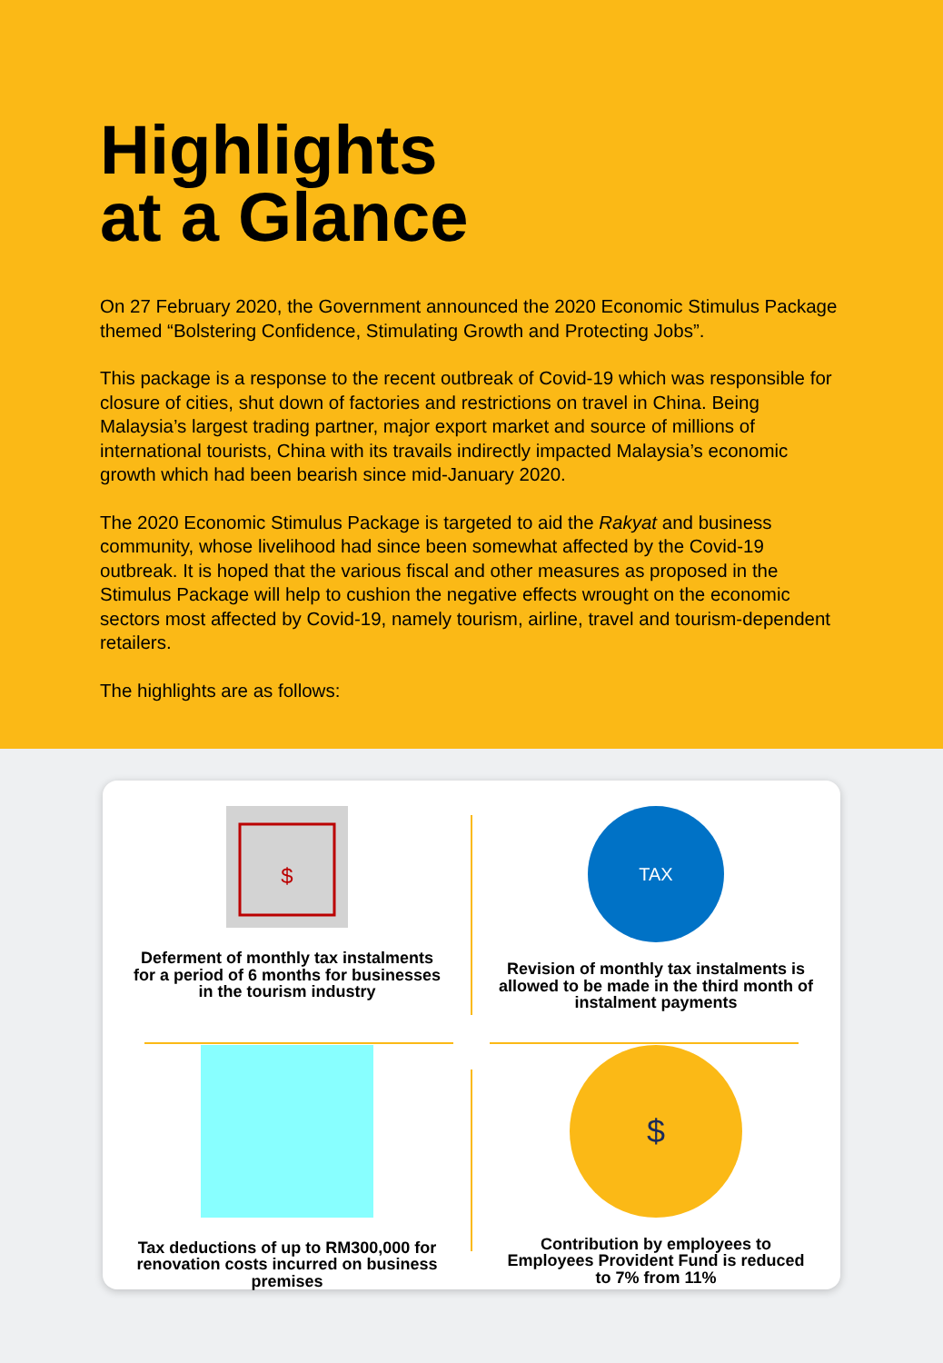Highlights
at a Glance
On 27 February 2020, the Government announced the 2020 Economic Stimulus Package themed “Bolstering Confidence, Stimulating Growth and Protecting Jobs”.
This package is a response to the recent outbreak of Covid-19 which was responsible for closure of cities, shut down of factories and restrictions on travel in China. Being Malaysia’s largest trading partner, major export market and source of millions of international tourists, China with its travails indirectly impacted Malaysia’s economic growth which had been bearish since mid-January 2020.
The 2020 Economic Stimulus Package is targeted to aid the Rakyat and business community, whose livelihood had since been somewhat affected by the Covid-19 outbreak. It is hoped that the various fiscal and other measures as proposed in the Stimulus Package will help to cushion the negative effects wrought on the economic sectors most affected by Covid-19, namely tourism, airline, travel and tourism-dependent retailers.
The highlights are as follows:
$
Deferment of monthly tax instalments for a period of 6 months for businesses in the tourism industry
TAX
Revision of monthly tax instalments is allowed to be made in the third month of instalment payments
Tax deductions of up to RM300,000 for renovation costs incurred on business premises
$
Contribution by employees to Employees Provident Fund is reduced to 7% from 11%